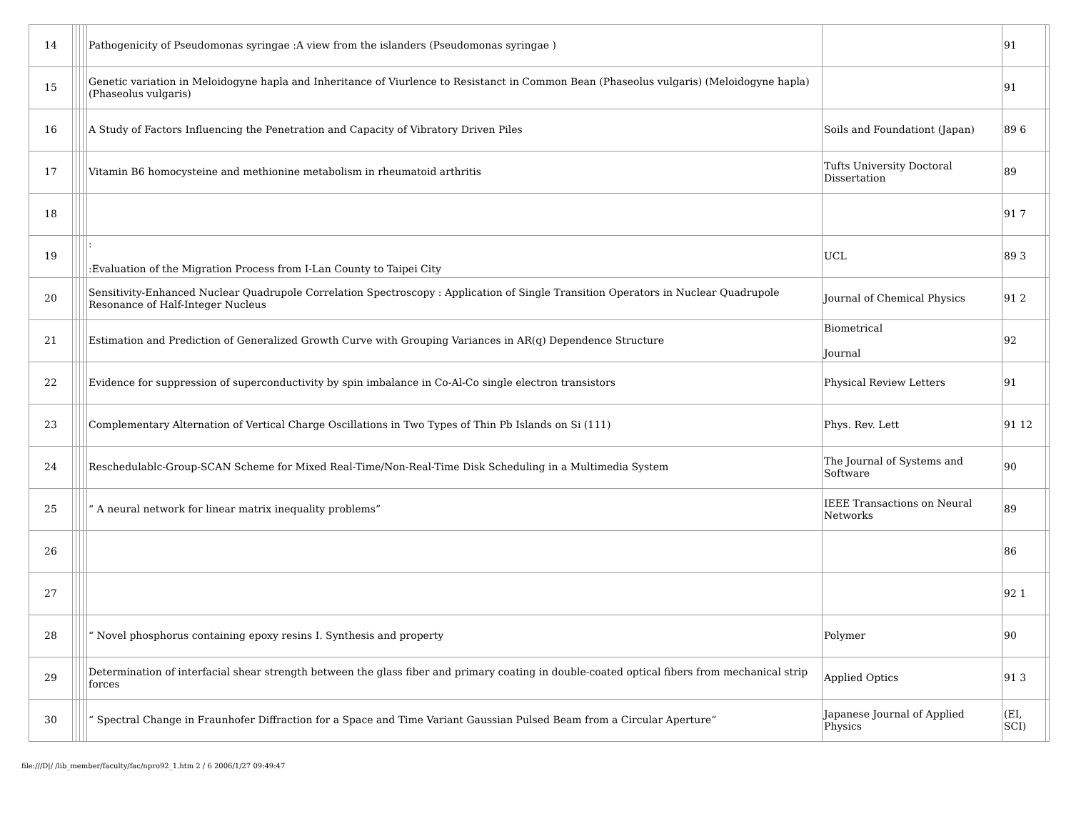| 14 | | | | | Pathogenicity of Pseudomonas syringae :A view from the islanders (Pseudomonas syringae ) | | 91 | |
| 15 | | | | | Genetic variation in Meloidogyne hapla and Inheritance of Viurlence to Resistanct in Common Bean (Phaseolus vulgaris) (Meloidogyne hapla) (Phaseolus vulgaris) | | 91 | |
| 16 | | | | | A Study of Factors Influencing the Penetration and Capacity of Vibratory Driven Piles | Soils and Foundationt (Japan) | 89 6 | |
| 17 | | | | | Vitamin B6 homocysteine and methionine metabolism in rheumatoid arthritis | Tufts University Doctoral Dissertation | 89 | |
| 18 | | | | | | | 91 7 | |
| 19 | | | | | : :Evaluation of the Migration Process from I-Lan County to Taipei City | UCL | 89 3 | |
| 20 | | | | | Sensitivity-Enhanced Nuclear Quadrupole Correlation Spectroscopy : Application of Single Transition Operators in Nuclear Quadrupole Resonance of Half-Integer Nucleus | Journal of Chemical Physics | 91 2 | |
| 21 | | | | | Estimation and Prediction of Generalized Growth Curve with Grouping Variances in AR(q) Dependence Structure | Biometrical Journal | 92 | |
| 22 | | | | | Evidence for suppression of superconductivity by spin imbalance in Co-Al-Co single electron transistors | Physical Review Letters | 91 | |
| 23 | | | | | Complementary Alternation of Vertical Charge Oscillations in Two Types of Thin Pb Islands on Si (111) | Phys. Rev. Lett | 91 12 | |
| 24 | | | | | Reschedulablc-Group-SCAN Scheme for Mixed Real-Time/Non-Real-Time Disk Scheduling in a Multimedia System | The Journal of Systems and Software | 90 | |
| 25 | | | | | “ A neural network for linear matrix inequality problems” | IEEE Transactions on Neural Networks | 89 | |
| 26 | | | | | | | 86 | |
| 27 | | | | | | | 92 1 | |
| 28 | | | | | “ Novel phosphorus containing epoxy resins I. Synthesis and property | Polymer | 90 | |
| 29 | | | | | Determination of interfacial shear strength between the glass fiber and primary coating in double-coated optical fibers from mechanical strip forces | Applied Optics | 91 3 | |
| 30 | | | | | “ Spectral Change in Fraunhofer Diffraction for a Space and Time Variant Gaussian Pulsed Beam from a Circular Aperture” | Japanese Journal of Applied Physics | (EI, SCI) | |
file:///D|/ /lib_member/faculty/fac/npro92_1.htm 2 / 6 2006/1/27 09:49:47